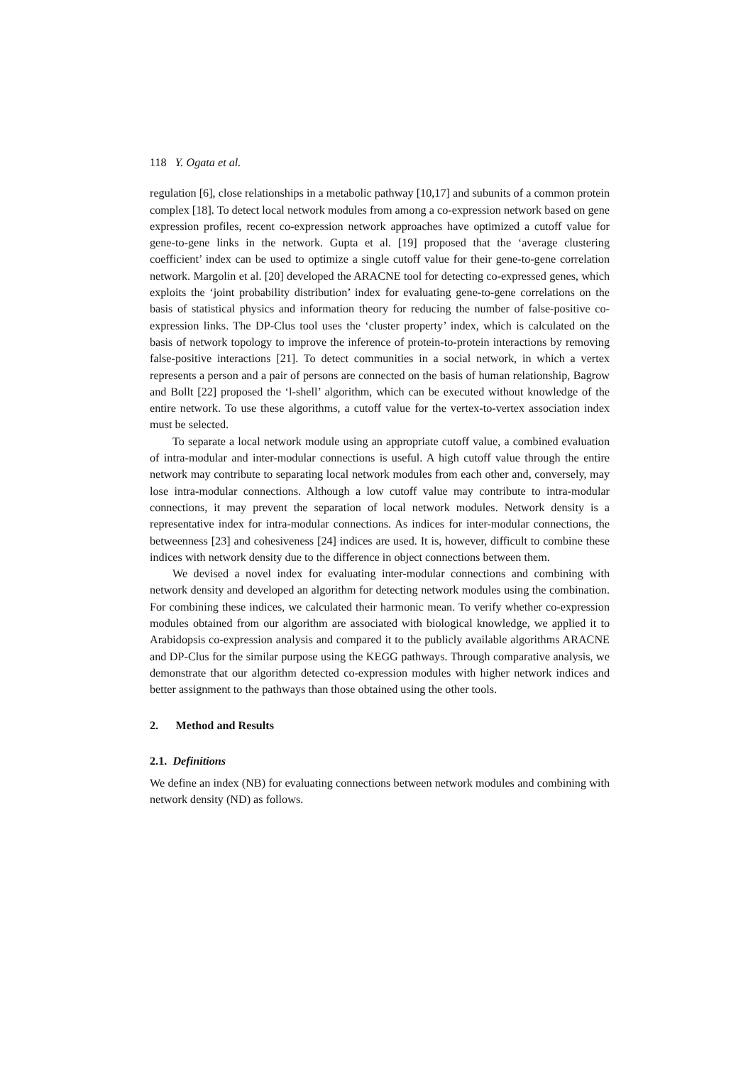118 Y. Ogata et al.
regulation [6], close relationships in a metabolic pathway [10,17] and subunits of a common protein complex [18]. To detect local network modules from among a co-expression network based on gene expression profiles, recent co-expression network approaches have optimized a cutoff value for gene-to-gene links in the network. Gupta et al. [19] proposed that the ‘average clustering coefficient’ index can be used to optimize a single cutoff value for their gene-to-gene correlation network. Margolin et al. [20] developed the ARACNE tool for detecting co-expressed genes, which exploits the ‘joint probability distribution’ index for evaluating gene-to-gene correlations on the basis of statistical physics and information theory for reducing the number of false-positive co-expression links. The DP-Clus tool uses the ‘cluster property’ index, which is calculated on the basis of network topology to improve the inference of protein-to-protein interactions by removing false-positive interactions [21]. To detect communities in a social network, in which a vertex represents a person and a pair of persons are connected on the basis of human relationship, Bagrow and Bollt [22] proposed the ‘l-shell’ algorithm, which can be executed without knowledge of the entire network. To use these algorithms, a cutoff value for the vertex-to-vertex association index must be selected.
To separate a local network module using an appropriate cutoff value, a combined evaluation of intra-modular and inter-modular connections is useful. A high cutoff value through the entire network may contribute to separating local network modules from each other and, conversely, may lose intra-modular connections. Although a low cutoff value may contribute to intra-modular connections, it may prevent the separation of local network modules. Network density is a representative index for intra-modular connections. As indices for inter-modular connections, the betweenness [23] and cohesiveness [24] indices are used. It is, however, difficult to combine these indices with network density due to the difference in object connections between them.
We devised a novel index for evaluating inter-modular connections and combining with network density and developed an algorithm for detecting network modules using the combination. For combining these indices, we calculated their harmonic mean. To verify whether co-expression modules obtained from our algorithm are associated with biological knowledge, we applied it to Arabidopsis co-expression analysis and compared it to the publicly available algorithms ARACNE and DP-Clus for the similar purpose using the KEGG pathways. Through comparative analysis, we demonstrate that our algorithm detected co-expression modules with higher network indices and better assignment to the pathways than those obtained using the other tools.
2. Method and Results
2.1. Definitions
We define an index (NB) for evaluating connections between network modules and combining with network density (ND) as follows.